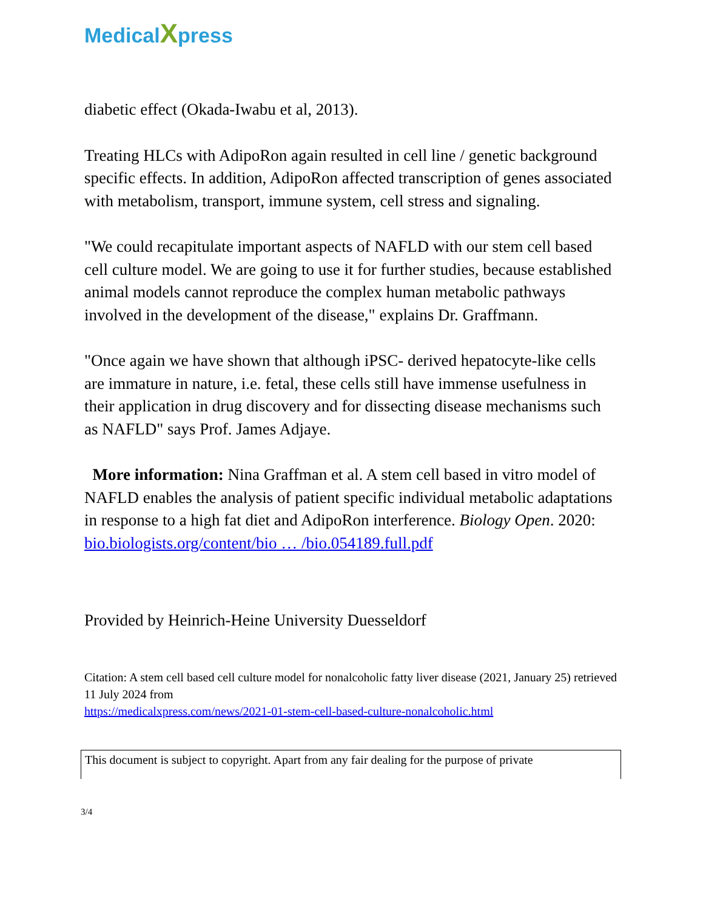MedicalXpress
diabetic effect (Okada-Iwabu et al, 2013).
Treating HLCs with AdipoRon again resulted in cell line / genetic background specific effects. In addition, AdipoRon affected transcription of genes associated with metabolism, transport, immune system, cell stress and signaling.
"We could recapitulate important aspects of NAFLD with our stem cell based cell culture model. We are going to use it for further studies, because established animal models cannot reproduce the complex human metabolic pathways involved in the development of the disease," explains Dr. Graffmann.
"Once again we have shown that although iPSC- derived hepatocyte-like cells are immature in nature, i.e. fetal, these cells still have immense usefulness in their application in drug discovery and for dissecting disease mechanisms such as NAFLD" says Prof. James Adjaye.
More information: Nina Graffman et al. A stem cell based in vitro model of NAFLD enables the analysis of patient specific individual metabolic adaptations in response to a high fat diet and AdipoRon interference. Biology Open. 2020: bio.biologists.org/content/bio … /bio.054189.full.pdf
Provided by Heinrich-Heine University Duesseldorf
Citation: A stem cell based cell culture model for nonalcoholic fatty liver disease (2021, January 25) retrieved 11 July 2024 from
https://medicalxpress.com/news/2021-01-stem-cell-based-culture-nonalcoholic.html
This document is subject to copyright. Apart from any fair dealing for the purpose of private
3/4